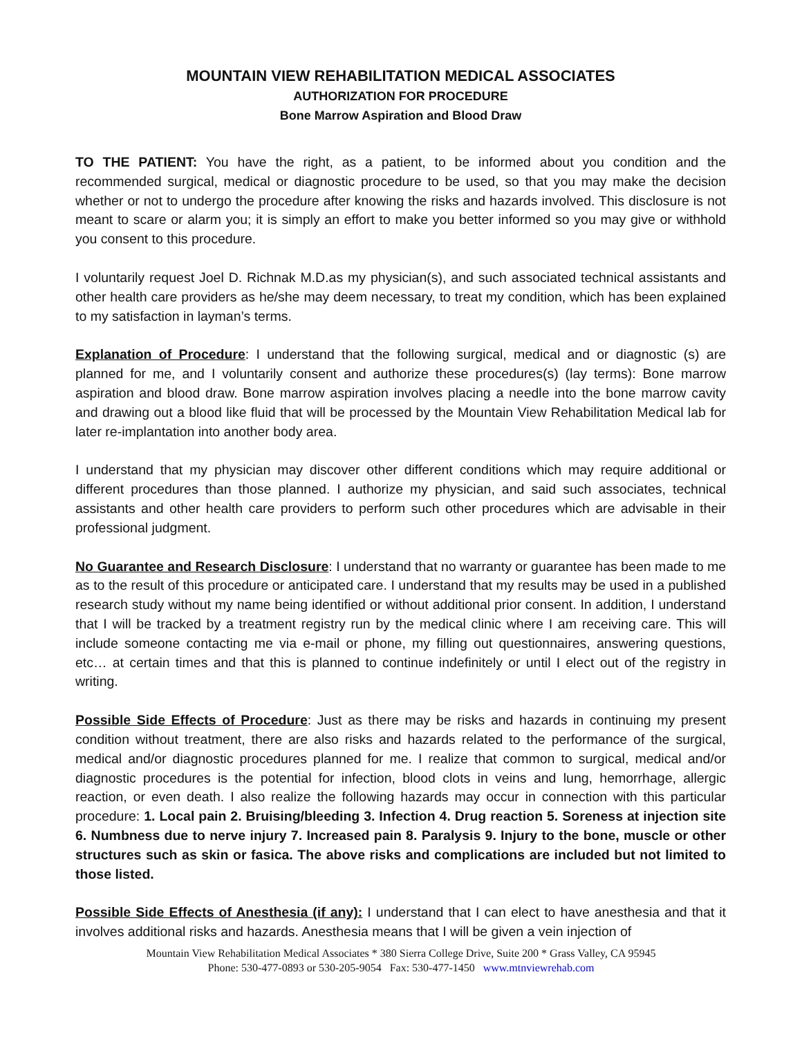MOUNTAIN VIEW REHABILITATION MEDICAL ASSOCIATES
AUTHORIZATION FOR PROCEDURE
Bone Marrow Aspiration and Blood Draw
TO THE PATIENT: You have the right, as a patient, to be informed about you condition and the recommended surgical, medical or diagnostic procedure to be used, so that you may make the decision whether or not to undergo the procedure after knowing the risks and hazards involved. This disclosure is not meant to scare or alarm you; it is simply an effort to make you better informed so you may give or withhold you consent to this procedure.
I voluntarily request Joel D. Richnak M.D.as my physician(s), and such associated technical assistants and other health care providers as he/she may deem necessary, to treat my condition, which has been explained to my satisfaction in layman’s terms.
Explanation of Procedure: I understand that the following surgical, medical and or diagnostic (s) are planned for me, and I voluntarily consent and authorize these procedures(s) (lay terms): Bone marrow aspiration and blood draw. Bone marrow aspiration involves placing a needle into the bone marrow cavity and drawing out a blood like fluid that will be processed by the Mountain View Rehabilitation Medical lab for later re-implantation into another body area.
I understand that my physician may discover other different conditions which may require additional or different procedures than those planned. I authorize my physician, and said such associates, technical assistants and other health care providers to perform such other procedures which are advisable in their professional judgment.
No Guarantee and Research Disclosure: I understand that no warranty or guarantee has been made to me as to the result of this procedure or anticipated care. I understand that my results may be used in a published research study without my name being identified or without additional prior consent. In addition, I understand that I will be tracked by a treatment registry run by the medical clinic where I am receiving care. This will include someone contacting me via e-mail or phone, my filling out questionnaires, answering questions, etc… at certain times and that this is planned to continue indefinitely or until I elect out of the registry in writing.
Possible Side Effects of Procedure: Just as there may be risks and hazards in continuing my present condition without treatment, there are also risks and hazards related to the performance of the surgical, medical and/or diagnostic procedures planned for me. I realize that common to surgical, medical and/or diagnostic procedures is the potential for infection, blood clots in veins and lung, hemorrhage, allergic reaction, or even death. I also realize the following hazards may occur in connection with this particular procedure: 1. Local pain 2. Bruising/bleeding 3. Infection 4. Drug reaction 5. Soreness at injection site 6. Numbness due to nerve injury 7. Increased pain 8. Paralysis 9. Injury to the bone, muscle or other structures such as skin or fasica. The above risks and complications are included but not limited to those listed.
Possible Side Effects of Anesthesia (if any): I understand that I can elect to have anesthesia and that it involves additional risks and hazards. Anesthesia means that I will be given a vein injection of
Mountain View Rehabilitation Medical Associates * 380 Sierra College Drive, Suite 200 * Grass Valley, CA 95945
Phone: 530-477-0893 or 530-205-9054 Fax: 530-477-1450 www.mtnviewrehab.com